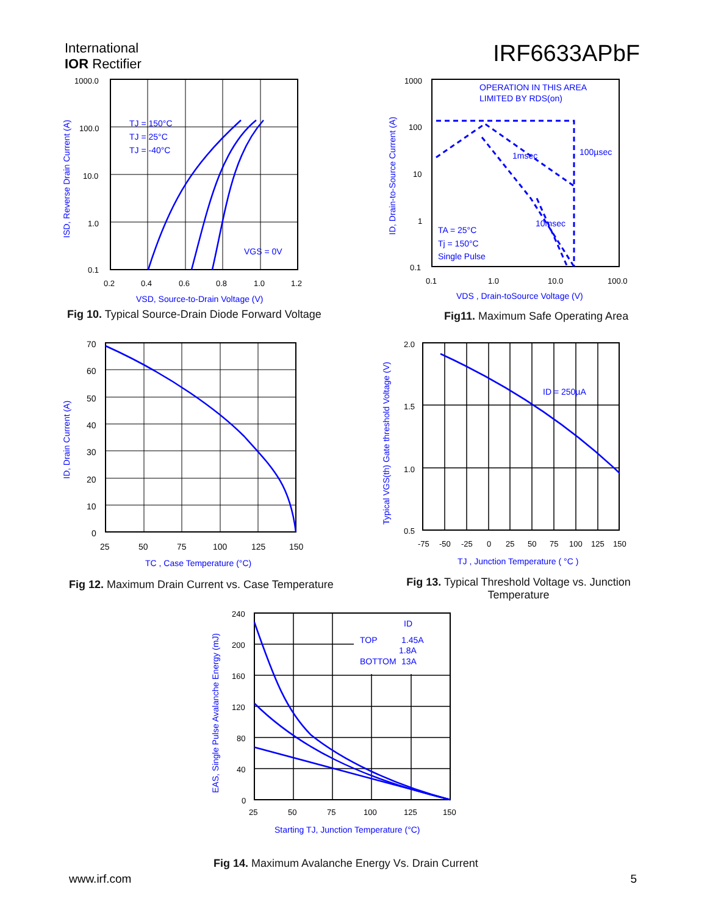International
IOR Rectifier
IRF6633APbF
1000.0
100.0
10.0
1.0
0.1
0.2
0.4
0.6
0.8
1.0
1.2
TJ = 150°C
TJ = 25°C
TJ = -40°C
VGS = 0V
VSD, Source-to-Drain Voltage (V)
ISD, Reverse Drain Current (A)
Fig 10. Typical Source-Drain Diode Forward Voltage
1000
100
10
1
0.1
0.1
1.0
10.0
100.0
OPERATION IN THIS AREA
LIMITED BY RDS(on)
1msec
100µsec
10msec
TA = 25°C
Tj = 150°C
Single Pulse
VDS , Drain-toSource Voltage (V)
ID, Drain-to-Source Current (A)
Fig11. Maximum Safe Operating Area
70
60
50
40
30
20
10
0
25
50
75
100
125
150
TC , Case Temperature (°C)
ID, Drain Current (A)
Fig 12. Maximum Drain Current vs. Case Temperature
2.0
1.5
1.0
0.5
-75
-50
-25
0
25
50
75
100
125
150
ID = 250µA
TJ , Junction Temperature ( °C )
Typical VGS(th) Gate threshold Voltage (V)
Fig 13. Typical Threshold Voltage vs. Junction Temperature
240
200
160
120
80
40
0
25
50
75
100
125
150
ID
TOP
1.45A
1.8A
BOTTOM
13A
Starting TJ, Junction Temperature (°C)
EAS, Single Pulse Avalanche Energy (mJ)
Fig 14. Maximum Avalanche Energy Vs. Drain Current
www.irf.com 5